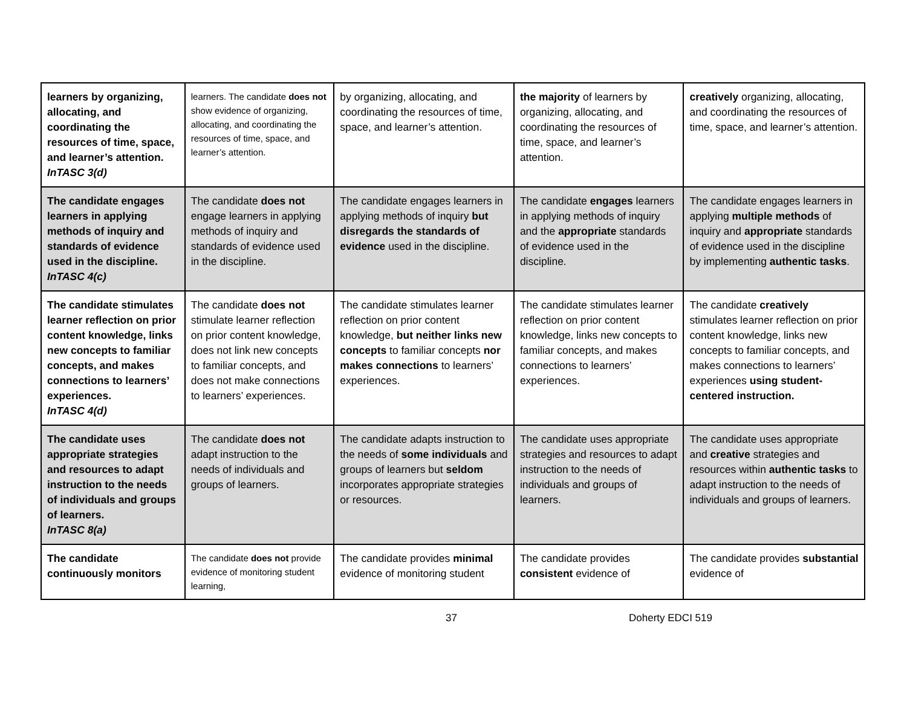| learners by organizing, allocating, and coordinating the resources of time, space, and learner’s attention. InTASC 3(d) | learners. The candidate does not show evidence of organizing, allocating, and coordinating the resources of time, space, and learner’s attention. | by organizing, allocating, and coordinating the resources of time, space, and learner’s attention. | the majority of learners by organizing, allocating, and coordinating the resources of time, space, and learner’s attention. | creatively organizing, allocating, and coordinating the resources of time, space, and learner’s attention. |
| The candidate engages learners in applying methods of inquiry and standards of evidence used in the discipline. InTASC 4(c) | The candidate does not engage learners in applying methods of inquiry and standards of evidence used in the discipline. | The candidate engages learners in applying methods of inquiry but disregards the standards of evidence used in the discipline. | The candidate engages learners in applying methods of inquiry and the appropriate standards of evidence used in the discipline. | The candidate engages learners in applying multiple methods of inquiry and appropriate standards of evidence used in the discipline by implementing authentic tasks . |
| The candidate stimulates learner reflection on prior content knowledge, links new concepts to familiar concepts, and makes connections to learners’ experiences. InTASC 4(d) | The candidate does not stimulate learner reflection on prior content knowledge, does not link new concepts to familiar concepts, and does not make connections to learners’ experiences. | The candidate stimulates learner reflection on prior content knowledge, but neither links new concepts to familiar concepts nor makes connections to learners’ experiences. | The candidate stimulates learner reflection on prior content knowledge, links new concepts to familiar concepts, and makes connections to learners’ experiences. | The candidate creatively stimulates learner reflection on prior content knowledge, links new concepts to familiar concepts, and makes connections to learners’ experiences using student-centered instruction. |
| The candidate uses appropriate strategies and resources to adapt instruction to the needs of individuals and groups of learners. InTASC 8(a) | The candidate does not adapt instruction to the needs of individuals and groups of learners. | The candidate adapts instruction to the needs of some individuals and groups of learners but seldom incorporates appropriate strategies or resources. | The candidate uses appropriate strategies and resources to adapt instruction to the needs of individuals and groups of learners. | The candidate uses appropriate and creative strategies and resources within authentic tasks to adapt instruction to the needs of individuals and groups of learners. |
| The candidate continuously monitors | The candidate does not provide evidence of monitoring student learning, | The candidate provides minimal evidence of monitoring student | The candidate provides consistent evidence of | The candidate provides substantial evidence of |
37 Doherty EDCI 519